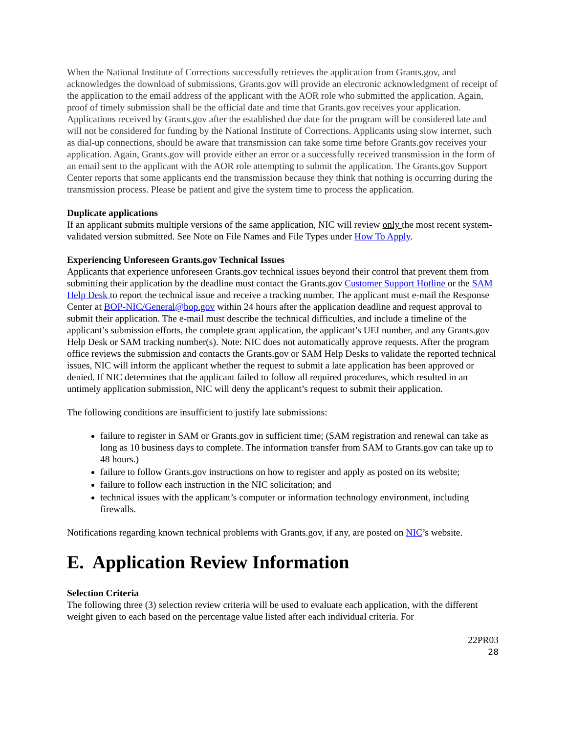When the National Institute of Corrections successfully retrieves the application from Grants.gov, and acknowledges the download of submissions, Grants.gov will provide an electronic acknowledgment of receipt of the application to the email address of the applicant with the AOR role who submitted the application. Again, proof of timely submission shall be the official date and time that Grants.gov receives your application. Applications received by Grants.gov after the established due date for the program will be considered late and will not be considered for funding by the National Institute of Corrections. Applicants using slow internet, such as dial-up connections, should be aware that transmission can take some time before Grants.gov receives your application. Again, Grants.gov will provide either an error or a successfully received transmission in the form of an email sent to the applicant with the AOR role attempting to submit the application. The Grants.gov Support Center reports that some applicants end the transmission because they think that nothing is occurring during the transmission process. Please be patient and give the system time to process the application.
Duplicate applications
If an applicant submits multiple versions of the same application, NIC will review only the most recent system-validated version submitted. See Note on File Names and File Types under How To Apply.
Experiencing Unforeseen Grants.gov Technical Issues
Applicants that experience unforeseen Grants.gov technical issues beyond their control that prevent them from submitting their application by the deadline must contact the Grants.gov Customer Support Hotline or the SAM Help Desk to report the technical issue and receive a tracking number. The applicant must e-mail the Response Center at BOP-NIC/General@bop.gov within 24 hours after the application deadline and request approval to submit their application. The e-mail must describe the technical difficulties, and include a timeline of the applicant’s submission efforts, the complete grant application, the applicant’s UEI number, and any Grants.gov Help Desk or SAM tracking number(s). Note: NIC does not automatically approve requests. After the program office reviews the submission and contacts the Grants.gov or SAM Help Desks to validate the reported technical issues, NIC will inform the applicant whether the request to submit a late application has been approved or denied. If NIC determines that the applicant failed to follow all required procedures, which resulted in an untimely application submission, NIC will deny the applicant’s request to submit their application.
The following conditions are insufficient to justify late submissions:
failure to register in SAM or Grants.gov in sufficient time; (SAM registration and renewal can take as long as 10 business days to complete. The information transfer from SAM to Grants.gov can take up to 48 hours.)
failure to follow Grants.gov instructions on how to register and apply as posted on its website;
failure to follow each instruction in the NIC solicitation; and
technical issues with the applicant’s computer or information technology environment, including firewalls.
Notifications regarding known technical problems with Grants.gov, if any, are posted on NIC’s website.
E. Application Review Information
Selection Criteria
The following three (3) selection review criteria will be used to evaluate each application, with the different weight given to each based on the percentage value listed after each individual criteria. For
22PR03
28